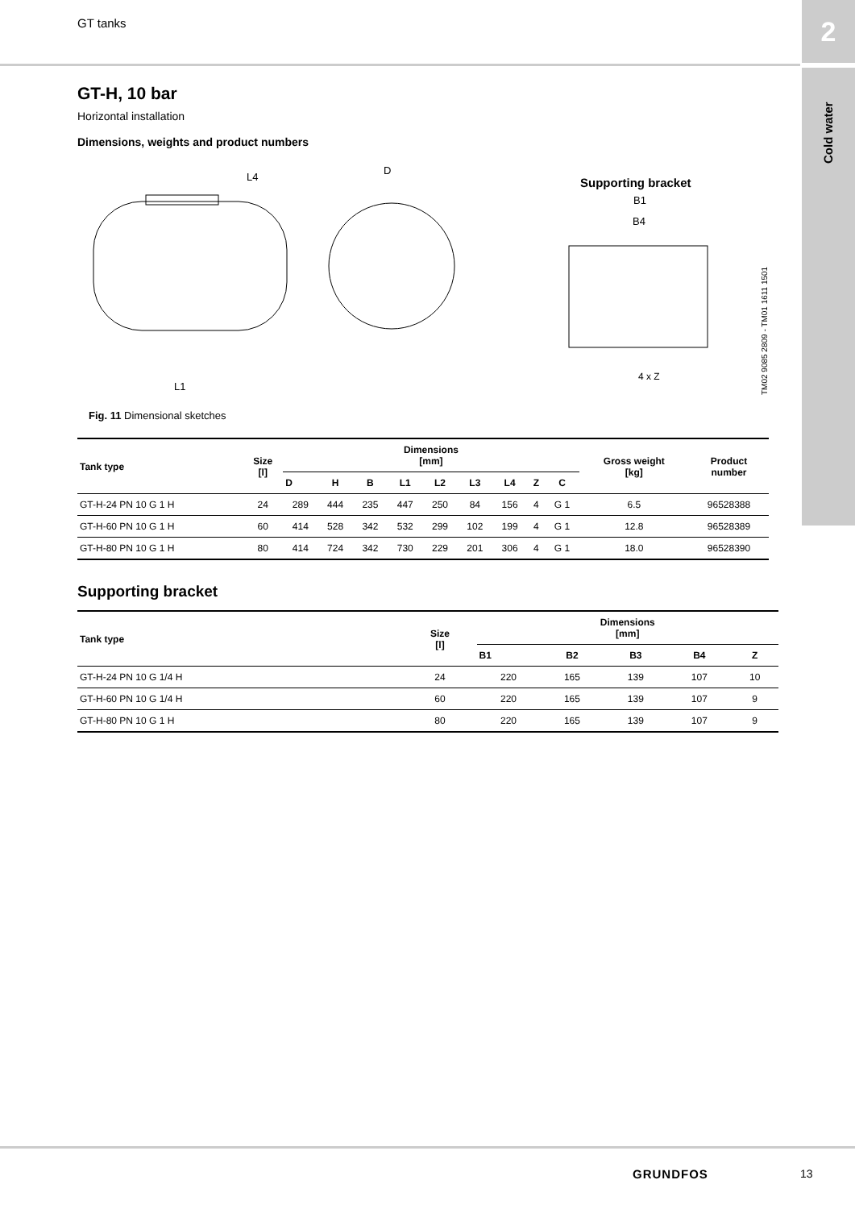GT tanks 2
Cold water
GT-H, 10 bar
Horizontal installation
Dimensions, weights and product numbers
L4
L1
D
B1
B4
4 x Z
Supporting bracket
TM02 9085 2809 - TM01 1611 1501
Fig. 11 Dimensional sketches
| Tank type | Size [l] | Dimensions [mm] | | | | | | | | | Gross weight [kg] | Product number |
| --- | --- | --- | --- | --- | --- | --- | --- | --- | --- | --- | --- | --- |
| | | D | H | B | L1 | L2 | L3 | L4 | Z | C | | |
| GT-H-24 PN 10 G 1 H | 24 | 289 | 444 | 235 | 447 | 250 | 84 | 156 | 4 | G 1 | 6.5 | 96528388 |
| GT-H-60 PN 10 G 1 H | 60 | 414 | 528 | 342 | 532 | 299 | 102 | 199 | 4 | G 1 | 12.8 | 96528389 |
| GT-H-80 PN 10 G 1 H | 80 | 414 | 724 | 342 | 730 | 229 | 201 | 306 | 4 | G 1 | 18.0 | 96528390 |
Supporting bracket
| Tank type | Size [l] | Dimensions [mm] | | | | |
| --- | --- | --- | --- | --- | --- | --- |
| | | B1 | B2 | B3 | B4 | Z |
| GT-H-24 PN 10 G 1/4 H | 24 | 220 | 165 | 139 | 107 | 10 |
| GT-H-60 PN 10 G 1/4 H | 60 | 220 | 165 | 139 | 107 | 9 |
| GT-H-80 PN 10 G 1 H | 80 | 220 | 165 | 139 | 107 | 9 |
GRUNDFOS 13